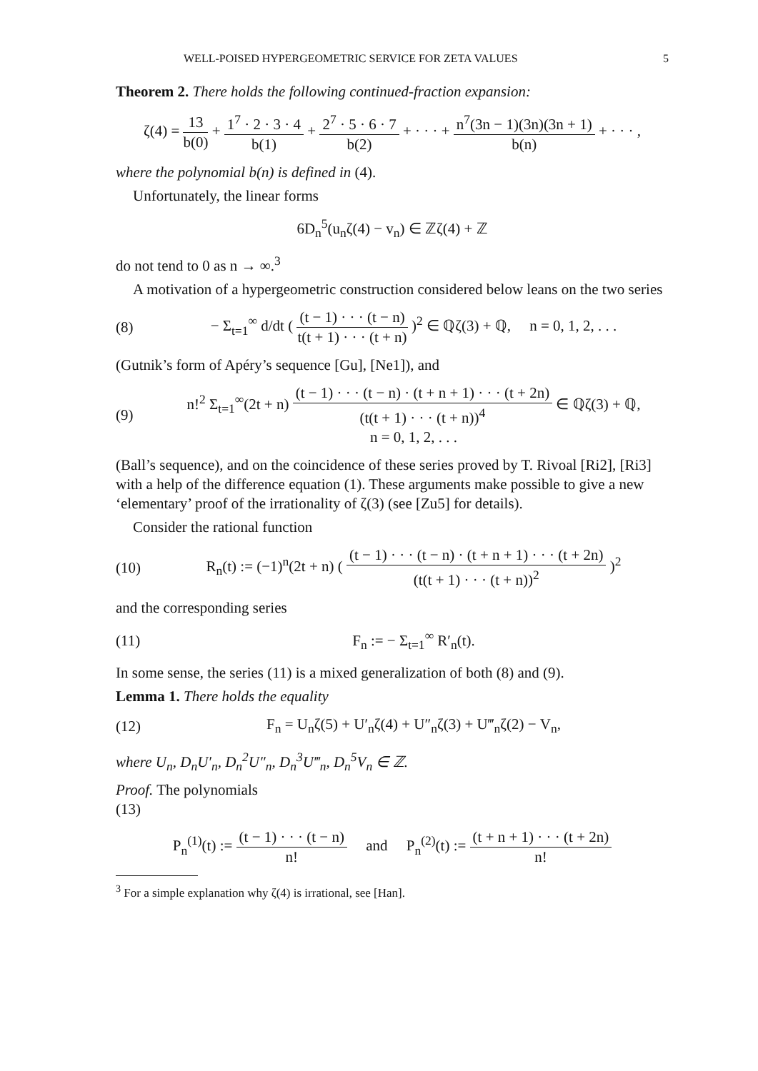WELL-POISED HYPERGEOMETRIC SERVICE FOR ZETA VALUES 5
Theorem 2. There holds the following continued-fraction expansion:
ζ(4) = 13 b(0) + 1<sup>7</sup> · 2 · 3 · 4 b(1) + 2<sup>7</sup> · 5 · 6 · 7 b(2) + · · · + n<sup>7</sup>(3n − 1)(3n)(3n + 1) b(n) + · · · ,
where the polynomial b(n) is defined in (4).
Unfortunately, the linear forms
6D<sub>n</sub><sup>5</sup>(u<sub>n</sub>ζ(4) − v<sub>n</sub>) ∈ ℤζ(4) + ℤ
do not tend to 0 as n → ∞.<sup>3</sup>
A motivation of a hypergeometric construction considered below leans on the two series
(8)
− Σ<sub>t=1</sub><sup>∞</sup> d/dt ( (t − 1) · · · (t − n) t(t + 1) · · · (t + n) )<sup>2</sup> ∈ ℚζ(3) + ℚ, n = 0, 1, 2, . . .
(Gutnik’s form of Apéry’s sequence [Gu], [Ne1]), and
(9)
n!<sup>2</sup> Σ<sub>t=1</sub><sup>∞</sup>(2t + n) (t − 1) · · · (t − n) · (t + n + 1) · · · (t + 2n) (t(t + 1) · · · (t + n))<sup>4</sup> ∈ ℚζ(3) + ℚ,
n = 0, 1, 2, . . .
(Ball’s sequence), and on the coincidence of these series proved by T. Rivoal [Ri2], [Ri3] with a help of the difference equation (1). These arguments make possible to give a new ‘elementary’ proof of the irrationality of ζ(3) (see [Zu5] for details).
Consider the rational function
(10)
R<sub>n</sub>(t) := (−1)<sup>n</sup>(2t + n) ( (t − 1) · · · (t − n) · (t + n + 1) · · · (t + 2n) (t(t + 1) · · · (t + n))<sup>2</sup> )<sup>2</sup>
and the corresponding series
(11) F<sub>n</sub> := − Σ<sub>t=1</sub><sup>∞</sup> R′<sub>n</sub>(t).
In some sense, the series (11) is a mixed generalization of both (8) and (9).
Lemma 1. There holds the equality
(12)
F<sub>n</sub> = U<sub>n</sub>ζ(5) + U′<sub>n</sub>ζ(4) + U″<sub>n</sub>ζ(3) + U‴<sub>n</sub>ζ(2) − V<sub>n</sub>,
where U<sub>n</sub>, D<sub>n</sub>U′<sub>n</sub>, D<sub>n</sub><sup>2</sup>U″<sub>n</sub>, D<sub>n</sub><sup>3</sup>U‴<sub>n</sub>, D<sub>n</sub><sup>5</sup>V<sub>n</sub> ∈ ℤ.
Proof. The polynomials
(13)
P<sub>n</sub><sup>(1)</sup>(t) := (t − 1) · · · (t − n) n! and P<sub>n</sub><sup>(2)</sup>(t) := (t + n + 1) · · · (t + 2n) n!
<sup>3</sup> For a simple explanation why ζ(4) is irrational, see [Han].